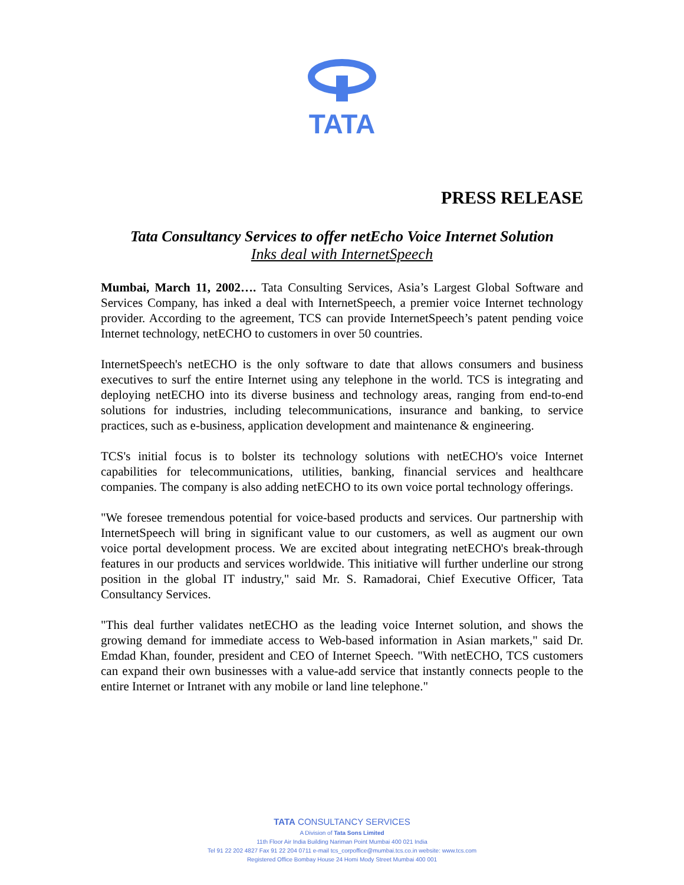TATA
PRESS RELEASE
Tata Consultancy Services to offer netEcho Voice Internet Solution
Inks deal with InternetSpeech
Mumbai, March 11, 2002…. Tata Consulting Services, Asia’s Largest Global Software and Services Company, has inked a deal with InternetSpeech, a premier voice Internet technology provider. According to the agreement, TCS can provide InternetSpeech’s patent pending voice Internet technology, netECHO to customers in over 50 countries.
InternetSpeech's netECHO is the only software to date that allows consumers and business executives to surf the entire Internet using any telephone in the world. TCS is integrating and deploying netECHO into its diverse business and technology areas, ranging from end-to-end solutions for industries, including telecommunications, insurance and banking, to service practices, such as e-business, application development and maintenance & engineering.
TCS's initial focus is to bolster its technology solutions with netECHO's voice Internet capabilities for telecommunications, utilities, banking, financial services and healthcare companies. The company is also adding netECHO to its own voice portal technology offerings.
"We foresee tremendous potential for voice-based products and services. Our partnership with InternetSpeech will bring in significant value to our customers, as well as augment our own voice portal development process. We are excited about integrating netECHO's break-through features in our products and services worldwide. This initiative will further underline our strong position in the global IT industry," said Mr. S. Ramadorai, Chief Executive Officer, Tata Consultancy Services.
"This deal further validates netECHO as the leading voice Internet solution, and shows the growing demand for immediate access to Web-based information in Asian markets," said Dr. Emdad Khan, founder, president and CEO of Internet Speech. "With netECHO, TCS customers can expand their own businesses with a value-add service that instantly connects people to the entire Internet or Intranet with any mobile or land line telephone."
TATA CONSULTANCY SERVICES
A Division of Tata Sons Limited
11th Floor Air India Building Nariman Point Mumbai 400 021 India
Tel 91 22 202 4827 Fax 91 22 204 0711 e-mail tcs_corpoffice@mumbai.tcs.co.in website: www.tcs.com
Registered Office Bombay House 24 Homi Mody Street Mumbai 400 001